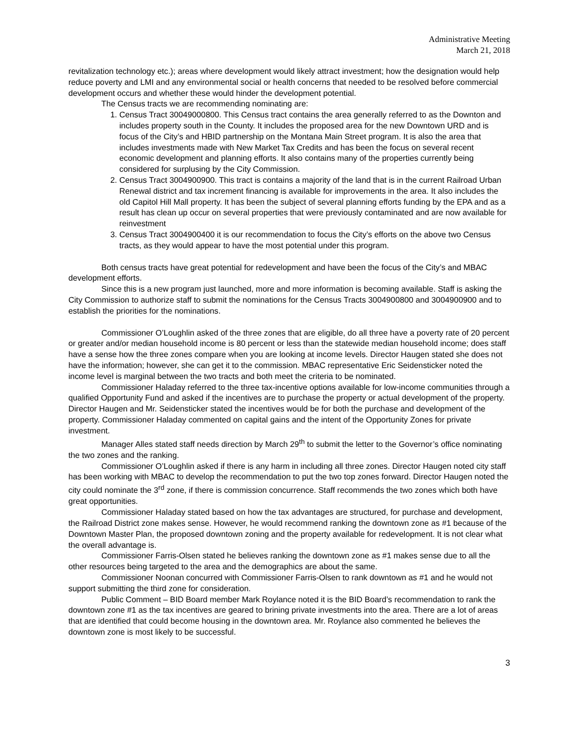Administrative Meeting
March 21, 2018
revitalization technology etc.); areas where development would likely attract investment; how the designation would help reduce poverty and LMI and any environmental social or health concerns that needed to be resolved before commercial development occurs and whether these would hinder the development potential.
The Census tracts we are recommending nominating are:
1. Census Tract 30049000800. This Census tract contains the area generally referred to as the Downton and includes property south in the County. It includes the proposed area for the new Downtown URD and is focus of the City’s and HBID partnership on the Montana Main Street program. It is also the area that includes investments made with New Market Tax Credits and has been the focus on several recent economic development and planning efforts. It also contains many of the properties currently being considered for surplusing by the City Commission.
2. Census Tract 3004900900. This tract is contains a majority of the land that is in the current Railroad Urban Renewal district and tax increment financing is available for improvements in the area. It also includes the old Capitol Hill Mall property. It has been the subject of several planning efforts funding by the EPA and as a result has clean up occur on several properties that were previously contaminated and are now available for reinvestment
3. Census Tract 3004900400 it is our recommendation to focus the City’s efforts on the above two Census tracts, as they would appear to have the most potential under this program.
Both census tracts have great potential for redevelopment and have been the focus of the City’s and MBAC development efforts.
Since this is a new program just launched, more and more information is becoming available. Staff is asking the City Commission to authorize staff to submit the nominations for the Census Tracts 3004900800 and 3004900900 and to establish the priorities for the nominations.
Commissioner O’Loughlin asked of the three zones that are eligible, do all three have a poverty rate of 20 percent or greater and/or median household income is 80 percent or less than the statewide median household income; does staff have a sense how the three zones compare when you are looking at income levels. Director Haugen stated she does not have the information; however, she can get it to the commission. MBAC representative Eric Seidensticker noted the income level is marginal between the two tracts and both meet the criteria to be nominated.
Commissioner Haladay referred to the three tax-incentive options available for low-income communities through a qualified Opportunity Fund and asked if the incentives are to purchase the property or actual development of the property. Director Haugen and Mr. Seidensticker stated the incentives would be for both the purchase and development of the property. Commissioner Haladay commented on capital gains and the intent of the Opportunity Zones for private investment.
Manager Alles stated staff needs direction by March 29<sup>th</sup> to submit the letter to the Governor’s office nominating the two zones and the ranking.
Commissioner O’Loughlin asked if there is any harm in including all three zones. Director Haugen noted city staff has been working with MBAC to develop the recommendation to put the two top zones forward. Director Haugen noted the city could nominate the 3<sup>rd</sup> zone, if there is commission concurrence. Staff recommends the two zones which both have great opportunities.
Commissioner Haladay stated based on how the tax advantages are structured, for purchase and development, the Railroad District zone makes sense. However, he would recommend ranking the downtown zone as #1 because of the Downtown Master Plan, the proposed downtown zoning and the property available for redevelopment. It is not clear what the overall advantage is.
Commissioner Farris-Olsen stated he believes ranking the downtown zone as #1 makes sense due to all the other resources being targeted to the area and the demographics are about the same.
Commissioner Noonan concurred with Commissioner Farris-Olsen to rank downtown as #1 and he would not support submitting the third zone for consideration.
Public Comment – BID Board member Mark Roylance noted it is the BID Board’s recommendation to rank the downtown zone #1 as the tax incentives are geared to brining private investments into the area. There are a lot of areas that are identified that could become housing in the downtown area. Mr. Roylance also commented he believes the downtown zone is most likely to be successful.
3